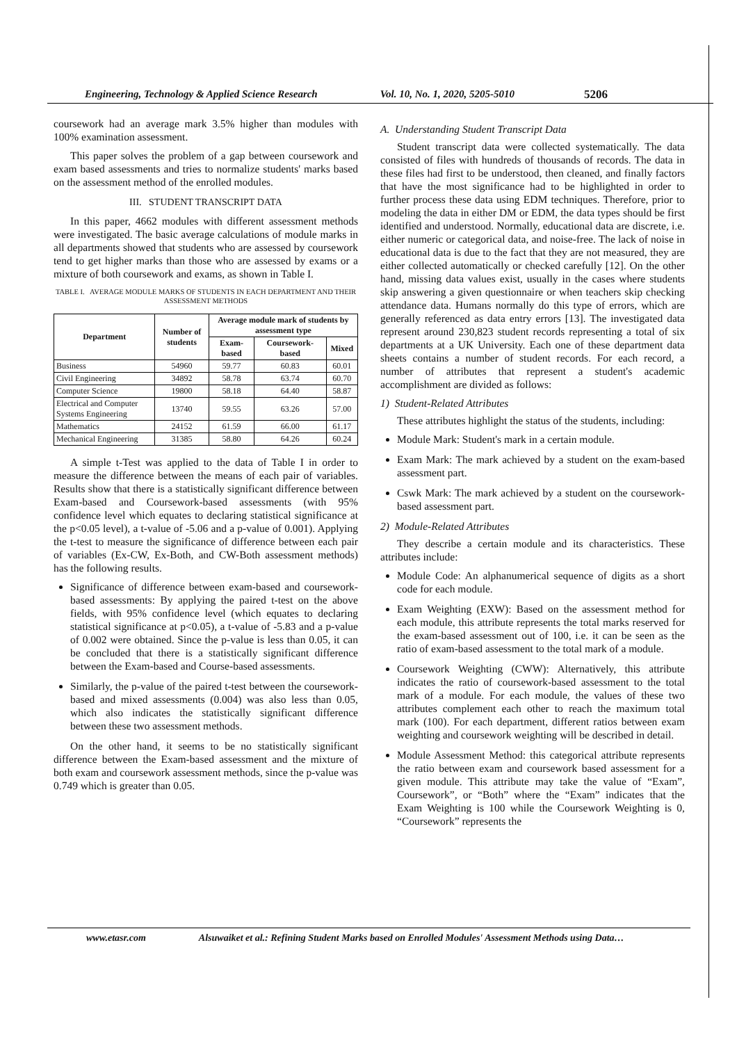Engineering, Technology & Applied Science Research Vol. 10, No. 1, 2020, 5205-5010 5206
coursework had an average mark 3.5% higher than modules with 100% examination assessment.
This paper solves the problem of a gap between coursework and exam based assessments and tries to normalize students' marks based on the assessment method of the enrolled modules.
III. STUDENT TRANSCRIPT DATA
In this paper, 4662 modules with different assessment methods were investigated. The basic average calculations of module marks in all departments showed that students who are assessed by coursework tend to get higher marks than those who are assessed by exams or a mixture of both coursework and exams, as shown in Table I.
TABLE I. AVERAGE MODULE MARKS OF STUDENTS IN EACH DEPARTMENT AND THEIR ASSESSMENT METHODS
| Department | Number of students | Average module mark of students by assessment type | | |
| --- | --- | --- | --- | --- |
| | | Exam-based | Coursework-based | Mixed |
| Business | 54960 | 59.77 | 60.83 | 60.01 |
| Civil Engineering | 34892 | 58.78 | 63.74 | 60.70 |
| Computer Science | 19800 | 58.18 | 64.40 | 58.87 |
| Electrical and Computer Systems Engineering | 13740 | 59.55 | 63.26 | 57.00 |
| Mathematics | 24152 | 61.59 | 66.00 | 61.17 |
| Mechanical Engineering | 31385 | 58.80 | 64.26 | 60.24 |
A simple t-Test was applied to the data of Table I in order to measure the difference between the means of each pair of variables. Results show that there is a statistically significant difference between Exam-based and Coursework-based assessments (with 95% confidence level which equates to declaring statistical significance at the p<0.05 level), a t-value of -5.06 and a p-value of 0.001). Applying the t-test to measure the significance of difference between each pair of variables (Ex-CW, Ex-Both, and CW-Both assessment methods) has the following results.
Significance of difference between exam-based and coursework-based assessments: By applying the paired t-test on the above fields, with 95% confidence level (which equates to declaring statistical significance at p<0.05), a t-value of -5.83 and a p-value of 0.002 were obtained. Since the p-value is less than 0.05, it can be concluded that there is a statistically significant difference between the Exam-based and Course-based assessments.
Similarly, the p-value of the paired t-test between the coursework-based and mixed assessments (0.004) was also less than 0.05, which also indicates the statistically significant difference between these two assessment methods.
On the other hand, it seems to be no statistically significant difference between the Exam-based assessment and the mixture of both exam and coursework assessment methods, since the p-value was 0.749 which is greater than 0.05.
A. Understanding Student Transcript Data
Student transcript data were collected systematically. The data consisted of files with hundreds of thousands of records. The data in these files had first to be understood, then cleaned, and finally factors that have the most significance had to be highlighted in order to further process these data using EDM techniques. Therefore, prior to modeling the data in either DM or EDM, the data types should be first identified and understood. Normally, educational data are discrete, i.e. either numeric or categorical data, and noise-free. The lack of noise in educational data is due to the fact that they are not measured, they are either collected automatically or checked carefully [12]. On the other hand, missing data values exist, usually in the cases where students skip answering a given questionnaire or when teachers skip checking attendance data. Humans normally do this type of errors, which are generally referenced as data entry errors [13]. The investigated data represent around 230,823 student records representing a total of six departments at a UK University. Each one of these department data sheets contains a number of student records. For each record, a number of attributes that represent a student's academic accomplishment are divided as follows:
1) Student-Related Attributes
These attributes highlight the status of the students, including:
Module Mark: Student's mark in a certain module.
Exam Mark: The mark achieved by a student on the exam-based assessment part.
Cswk Mark: The mark achieved by a student on the coursework-based assessment part.
2) Module-Related Attributes
They describe a certain module and its characteristics. These attributes include:
Module Code: An alphanumerical sequence of digits as a short code for each module.
Exam Weighting (EXW): Based on the assessment method for each module, this attribute represents the total marks reserved for the exam-based assessment out of 100, i.e. it can be seen as the ratio of exam-based assessment to the total mark of a module.
Coursework Weighting (CWW): Alternatively, this attribute indicates the ratio of coursework-based assessment to the total mark of a module. For each module, the values of these two attributes complement each other to reach the maximum total mark (100). For each department, different ratios between exam weighting and coursework weighting will be described in detail.
Module Assessment Method: this categorical attribute represents the ratio between exam and coursework based assessment for a given module. This attribute may take the value of “Exam”, Coursework”, or “Both” where the “Exam” indicates that the Exam Weighting is 100 while the Coursework Weighting is 0, “Coursework” represents the
www.etasr.com Alsuwaiket et al.: Refining Student Marks based on Enrolled Modules' Assessment Methods using Data…